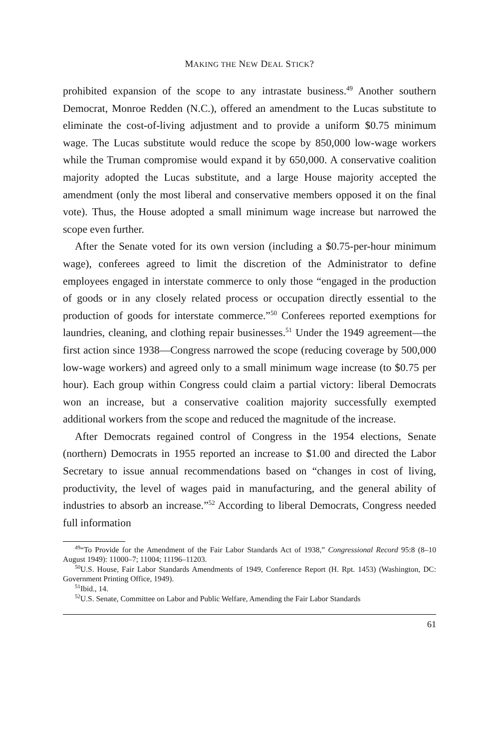MAKING THE NEW DEAL STICK?
prohibited expansion of the scope to any intrastate business.<sup>49</sup> Another southern Democrat, Monroe Redden (N.C.), offered an amendment to the Lucas substitute to eliminate the cost-of-living adjustment and to provide a uniform $0.75 minimum wage. The Lucas substitute would reduce the scope by 850,000 low-wage workers while the Truman compromise would expand it by 650,000. A conservative coalition majority adopted the Lucas substitute, and a large House majority accepted the amendment (only the most liberal and conservative members opposed it on the final vote). Thus, the House adopted a small minimum wage increase but narrowed the scope even further.
After the Senate voted for its own version (including a $0.75-per-hour minimum wage), conferees agreed to limit the discretion of the Administrator to define employees engaged in interstate commerce to only those “engaged in the production of goods or in any closely related process or occupation directly essential to the production of goods for interstate commerce.”<sup>50</sup> Conferees reported exemptions for laundries, cleaning, and clothing repair businesses.<sup>51</sup> Under the 1949 agreement—the first action since 1938—Congress narrowed the scope (reducing coverage by 500,000 low-wage workers) and agreed only to a small minimum wage increase (to $0.75 per hour). Each group within Congress could claim a partial victory: liberal Democrats won an increase, but a conservative coalition majority successfully exempted additional workers from the scope and reduced the magnitude of the increase.
After Democrats regained control of Congress in the 1954 elections, Senate (northern) Democrats in 1955 reported an increase to $1.00 and directed the Labor Secretary to issue annual recommendations based on “changes in cost of living, productivity, the level of wages paid in manufacturing, and the general ability of industries to absorb an increase.”<sup>52</sup> According to liberal Democrats, Congress needed full information
<sup>49</sup> “To Provide for the Amendment of the Fair Labor Standards Act of 1938,” Congressional Record 95:8 (8–10 August 1949): 11000–7; 11004; 11196–11203.
<sup>50</sup> U.S. House, Fair Labor Standards Amendments of 1949, Conference Report (H. Rpt. 1453) (Washington, DC: Government Printing Office, 1949).
<sup>51</sup> Ibid., 14.
<sup>52</sup> U.S. Senate, Committee on Labor and Public Welfare, Amending the Fair Labor Standards
61